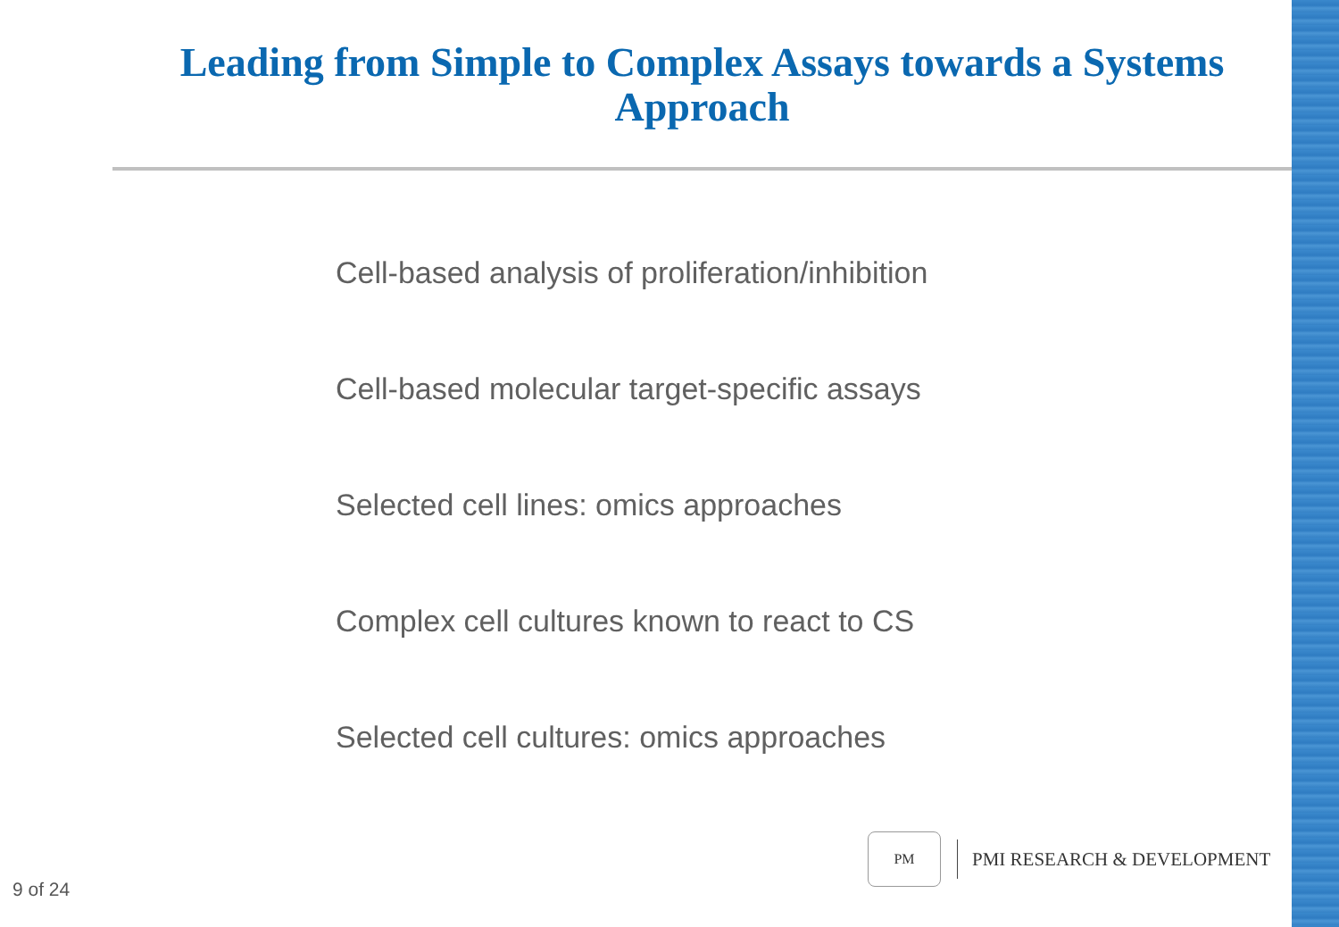Leading from Simple to Complex Assays towards a Systems Approach
Cell-based analysis of proliferation/inhibition
Cell-based molecular target-specific assays
Selected cell lines: omics approaches
Complex cell cultures known to react to CS
Selected cell cultures: omics approaches
9 of 24
PM
PMI RESEARCH & DEVELOPMENT